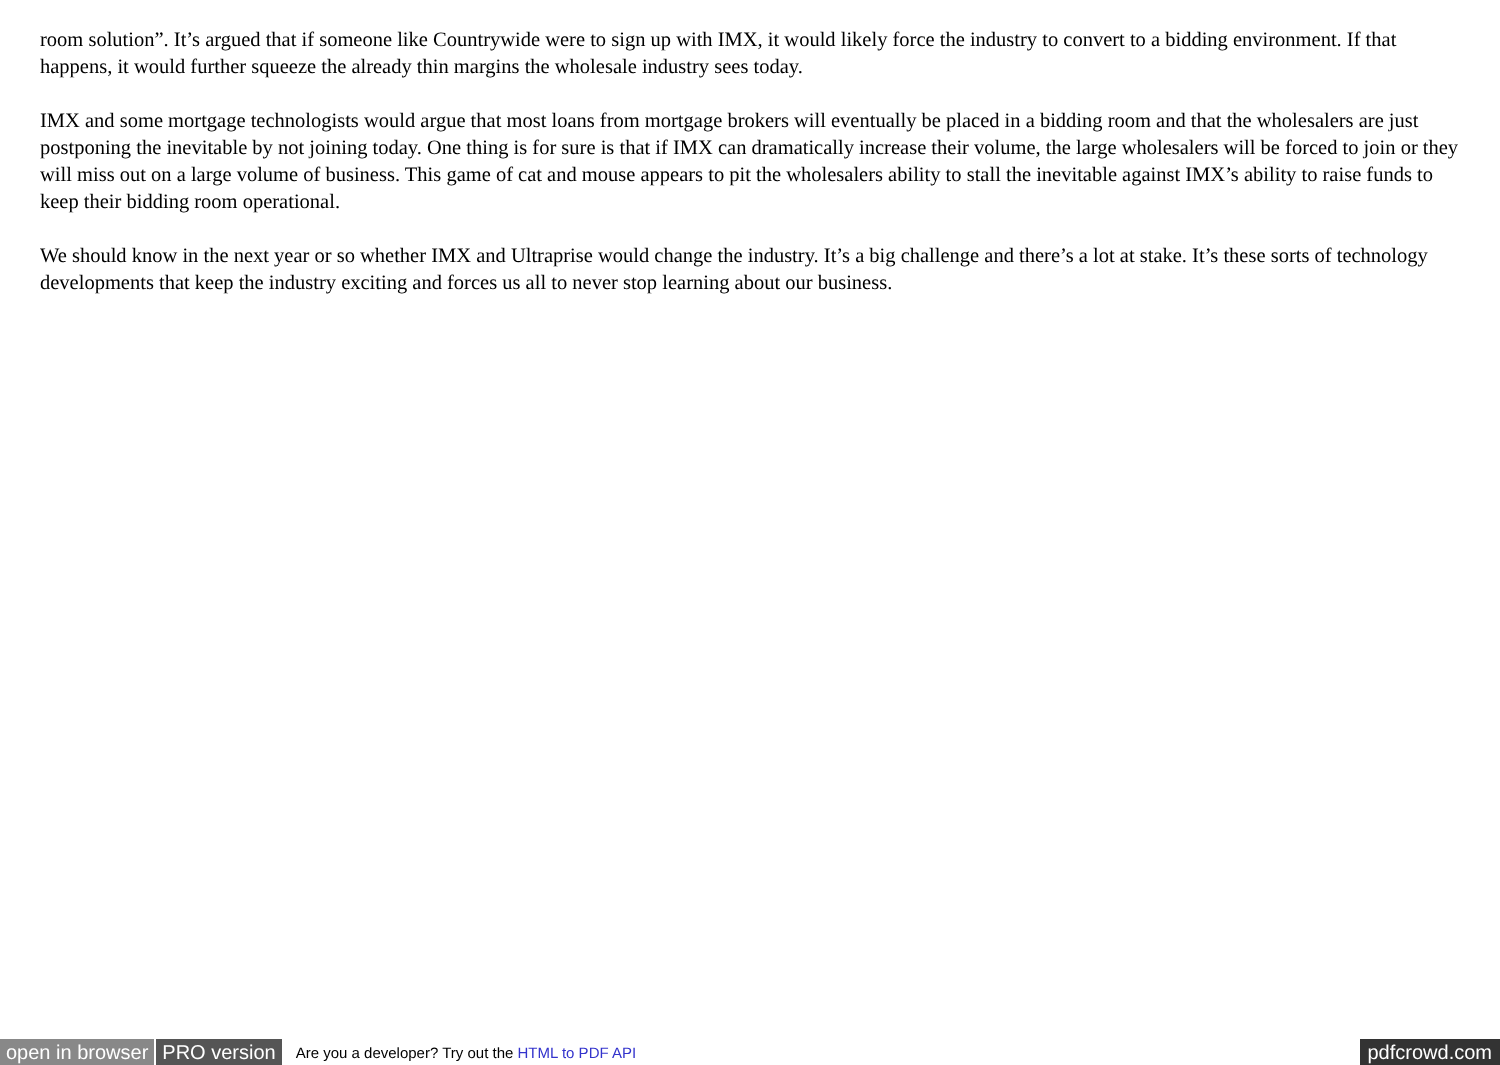room solution”. It’s argued that if someone like Countrywide were to sign up with IMX, it would likely force the industry to convert to a bidding environment. If that happens, it would further squeeze the already thin margins the wholesale industry sees today.
IMX and some mortgage technologists would argue that most loans from mortgage brokers will eventually be placed in a bidding room and that the wholesalers are just postponing the inevitable by not joining today. One thing is for sure is that if IMX can dramatically increase their volume, the large wholesalers will be forced to join or they will miss out on a large volume of business. This game of cat and mouse appears to pit the wholesalers ability to stall the inevitable against IMX’s ability to raise funds to keep their bidding room operational.
We should know in the next year or so whether IMX and Ultraprise would change the industry. It’s a big challenge and there’s a lot at stake. It’s these sorts of technology developments that keep the industry exciting and forces us all to never stop learning about our business.
open in browser PRO version Are you a developer? Try out the HTML to PDF API pdfcrowd.com